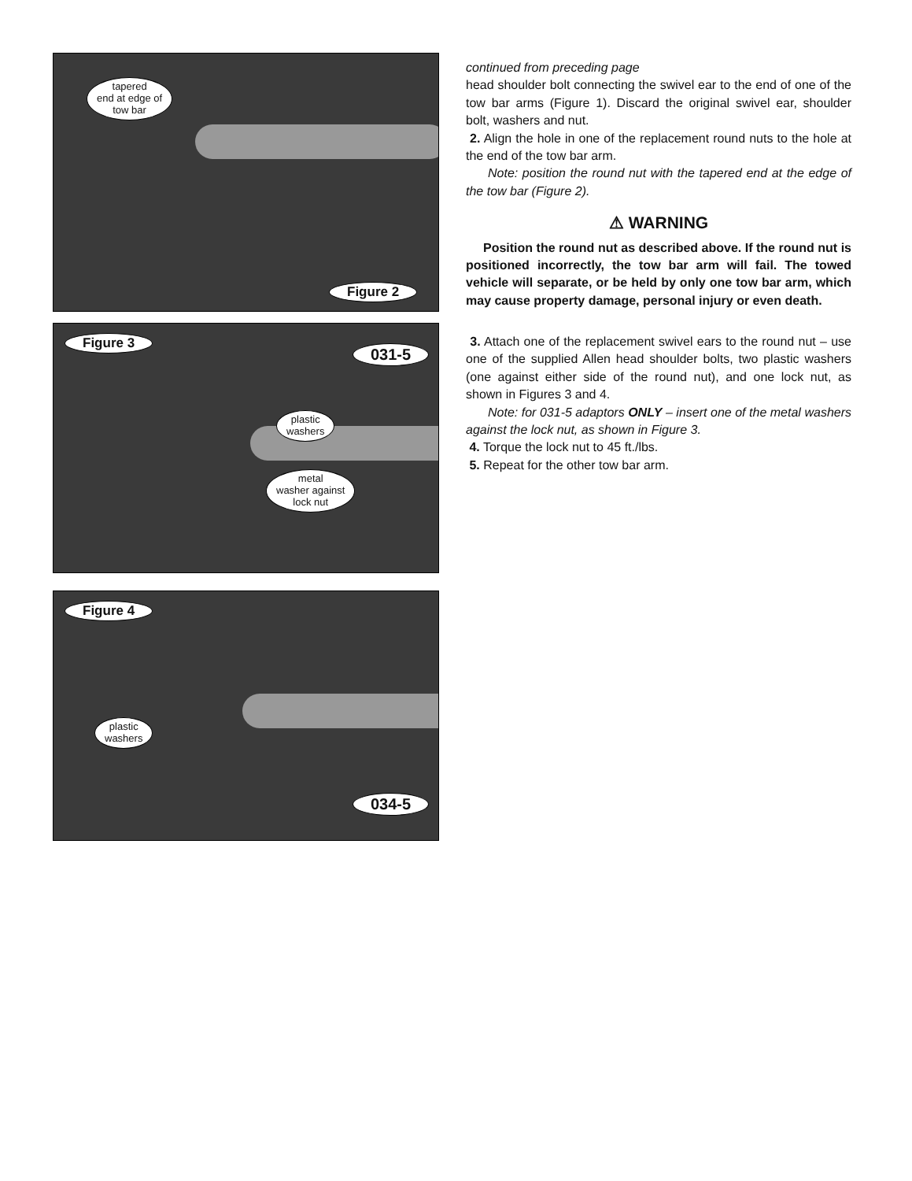tapered
end at edge of
tow bar
Figure 2
Figure 3
031-5
plastic
washers
metal
washer against
lock nut
Figure 4
plastic
washers
034-5
continued from preceding page
head shoulder bolt connecting the swivel ear to the end of one of the tow bar arms (Figure 1). Discard the original swivel ear, shoulder bolt, washers and nut.
2. Align the hole in one of the replacement round nuts to the hole at the end of the tow bar arm.
Note: position the round nut with the tapered end at the edge of the tow bar (Figure 2).
⚠ WARNING
Position the round nut as described above. If the round nut is positioned incorrectly, the tow bar arm will fail. The towed vehicle will separate, or be held by only one tow bar arm, which may cause property damage, personal injury or even death.
3. Attach one of the replacement swivel ears to the round nut – use one of the supplied Allen head shoulder bolts, two plastic washers (one against either side of the round nut), and one lock nut, as shown in Figures 3 and 4.
Note: for 031-5 adaptors ONLY – insert one of the metal washers against the lock nut, as shown in Figure 3.
4. Torque the lock nut to 45 ft./lbs.
5. Repeat for the other tow bar arm.